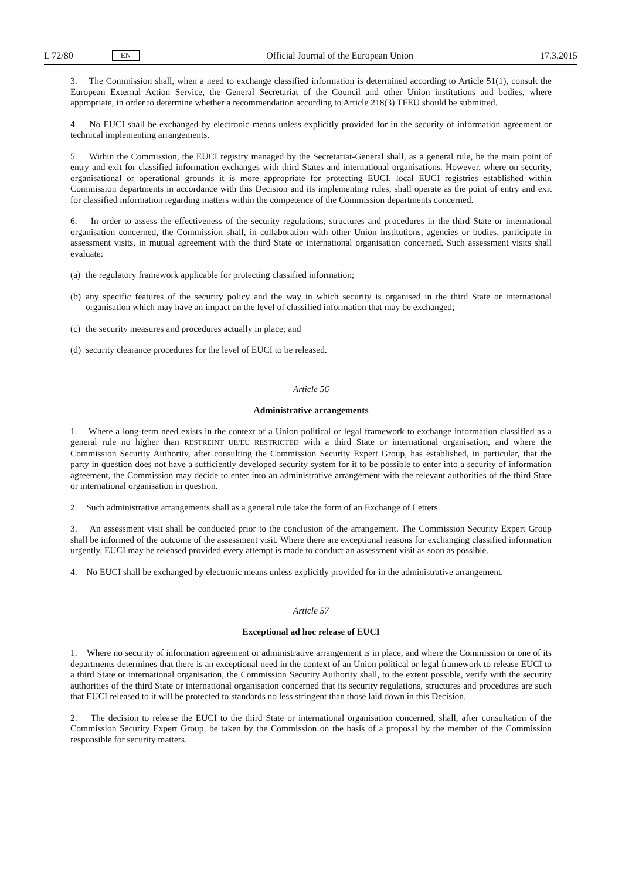L 72/80 EN Official Journal of the European Union 17.3.2015
3. The Commission shall, when a need to exchange classified information is determined according to Article 51(1), consult the European External Action Service, the General Secretariat of the Council and other Union institutions and bodies, where appropriate, in order to determine whether a recommendation according to Article 218(3) TFEU should be submitted.
4. No EUCI shall be exchanged by electronic means unless explicitly provided for in the security of information agreement or technical implementing arrangements.
5. Within the Commission, the EUCI registry managed by the Secretariat-General shall, as a general rule, be the main point of entry and exit for classified information exchanges with third States and international organisations. However, where on security, organisational or operational grounds it is more appropriate for protecting EUCI, local EUCI registries established within Commission departments in accordance with this Decision and its implementing rules, shall operate as the point of entry and exit for classified information regarding matters within the competence of the Commission departments concerned.
6. In order to assess the effectiveness of the security regulations, structures and procedures in the third State or international organisation concerned, the Commission shall, in collaboration with other Union institutions, agencies or bodies, participate in assessment visits, in mutual agreement with the third State or international organisation concerned. Such assessment visits shall evaluate:
(a)
the regulatory framework applicable for protecting classified information;
(b)
any specific features of the security policy and the way in which security is organised in the third State or international organisation which may have an impact on the level of classified information that may be exchanged;
(c)
the security measures and procedures actually in place; and
(d)
security clearance procedures for the level of EUCI to be released.
Article 56
Administrative arrangements
1. Where a long-term need exists in the context of a Union political or legal framework to exchange information classified as a general rule no higher than RESTREINT UE/EU RESTRICTED with a third State or international organisation, and where the Commission Security Authority, after consulting the Commission Security Expert Group, has established, in particular, that the party in question does not have a sufficiently developed security system for it to be possible to enter into a security of information agreement, the Commission may decide to enter into an administrative arrangement with the relevant authorities of the third State or international organisation in question.
2. Such administrative arrangements shall as a general rule take the form of an Exchange of Letters.
3. An assessment visit shall be conducted prior to the conclusion of the arrangement. The Commission Security Expert Group shall be informed of the outcome of the assessment visit. Where there are exceptional reasons for exchanging classified information urgently, EUCI may be released provided every attempt is made to conduct an assessment visit as soon as possible.
4. No EUCI shall be exchanged by electronic means unless explicitly provided for in the administrative arrangement.
Article 57
Exceptional ad hoc release of EUCI
1. Where no security of information agreement or administrative arrangement is in place, and where the Commission or one of its departments determines that there is an exceptional need in the context of an Union political or legal framework to release EUCI to a third State or international organisation, the Commission Security Authority shall, to the extent possible, verify with the security authorities of the third State or international organisation concerned that its security regulations, structures and procedures are such that EUCI released to it will be protected to standards no less stringent than those laid down in this Decision.
2. The decision to release the EUCI to the third State or international organisation concerned, shall, after consultation of the Commission Security Expert Group, be taken by the Commission on the basis of a proposal by the member of the Commission responsible for security matters.